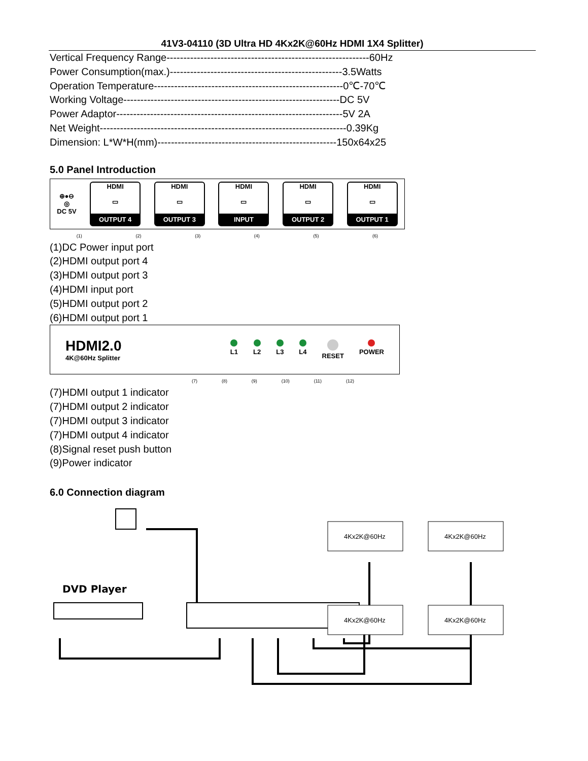41V3-04110 (3D Ultra HD 4Kx2K@60Hz HDMI 1X4 Splitter)
Vertical Frequency Range------------------------------------------------------------60Hz
Power Consumption(max.)---------------------------------------------------3.5Watts
Operation Temperature--------------------------------------------------------0℃-70℃
Working Voltage----------------------------------------------------------------DC 5V
Power Adaptor-------------------------------------------------------------------5V 2A
Net Weight-------------------------------------------------------------------------0.39Kg
Dimension: L*W*H(mm)-----------------------------------------------------150x64x25
5.0 Panel Introduction
⊕●⊖
◎
DC 5V
HDMI
▭
OUTPUT 4
HDMI
▭
OUTPUT 3
HDMI
▭
INPUT
HDMI
▭
OUTPUT 2
HDMI
▭
OUTPUT 1
(1) (2) (3) (4) (5) (6)
(1)DC Power input port
(2)HDMI output port 4
(3)HDMI output port 3
(4)HDMI input port
(5)HDMI output port 2
(6)HDMI output port 1
HDMI2.0
4K@60Hz Splitter
L1
L2
L3
L4
RESET
POWER
(7) (8) (9) (10) (11) (12)
(7)HDMI output 1 indicator
(7)HDMI output 2 indicator
(7)HDMI output 3 indicator
(7)HDMI output 4 indicator
(8)Signal reset push button
(9)Power indicator
6.0 Connection diagram
DVD Player
4Kx2K@60Hz
4Kx2K@60Hz
4Kx2K@60Hz
4Kx2K@60Hz